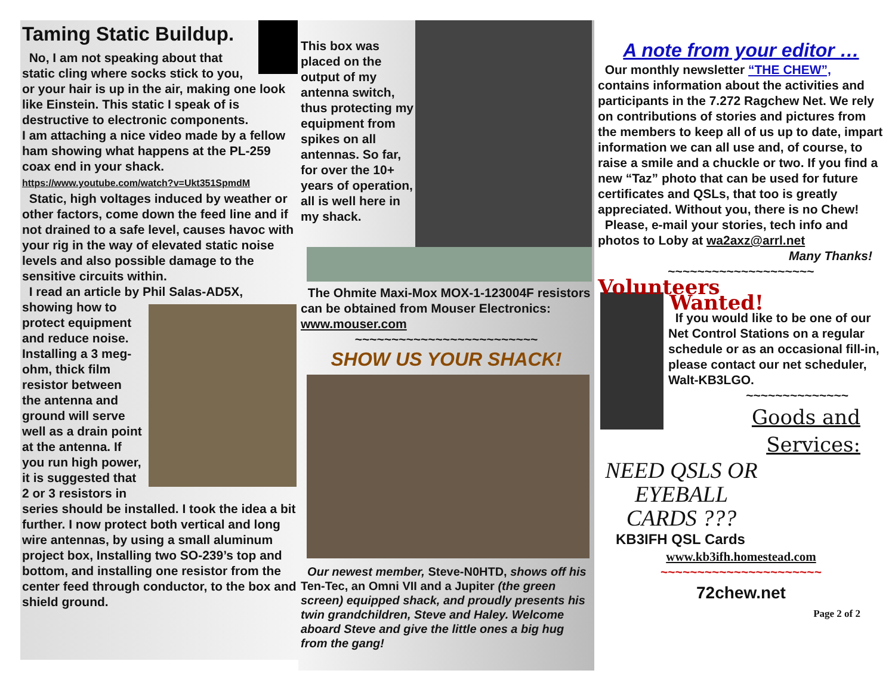Taming Static Buildup.
No, I am not speaking about that static cling where socks stick to you, or your hair is up in the air, making one look like Einstein. This static I speak of is destructive to electronic components.
I am attaching a nice video made by a fellow ham showing what happens at the PL-259 coax end in your shack.
https://www.youtube.com/watch?v=Ukt351SpmdM
Static, high voltages induced by weather or other factors, come down the feed line and if not drained to a safe level, causes havoc with your rig in the way of elevated static noise levels and also possible damage to the sensitive circuits within.
I read an article by Phil Salas-AD5X,
showing how to protect equipment and reduce noise. Installing a 3 meg-ohm, thick film resistor between the antenna and ground will serve well as a drain point at the antenna. If you run high power, it is suggested that 2 or 3 resistors in series should be installed. I took the idea a bit further. I now protect both vertical and long wire antennas, by using a small aluminum project box, Installing two SO-239’s top and bottom, and installing one resistor from the center feed through conductor, to the box and shield ground.
This box was placed on the output of my antenna switch, thus protecting my equipment from spikes on all antennas. So far, for over the 10+ years of operation, all is well here in my shack.
The Ohmite Maxi-Mox MOX-1-123004F resistors can be obtained from Mouser Electronics: www.mouser.com
~~~~~~~~~~~~~~~~~~~~~~~~~
SHOW US YOUR SHACK!
Our newest member, Steve-N0HTD, shows off his Ten-Tec, an Omni VII and a Jupiter (the green screen) equipped shack, and proudly presents his twin grandchildren, Steve and Haley. Welcome aboard Steve and give the little ones a big hug from the gang!
A note from your editor …
Our monthly newsletter “THE CHEW”, contains information about the activities and participants in the 7.272 Ragchew Net. We rely on contributions of stories and pictures from the members to keep all of us up to date, impart information we can all use and, of course, to raise a smile and a chuckle or two. If you find a new “Taz” photo that can be used for future certificates and QSLs, that too is greatly appreciated. Without you, there is no Chew!
Please, e-mail your stories, tech info and photos to Loby at wa2axz@arrl.net
Many Thanks!
~~~~~~~~~~~~~~~~~~~~
Volunteers
Wanted!
If you would like to be one of our Net Control Stations on a regular schedule or as an occasional fill-in, please contact our net scheduler, Walt-KB3LGO.
~~~~~~~~~~~~~~
Goods and Services:
NEED QSLS OR EYEBALL CARDS ???
KB3IFH QSL Cards
www.kb3ifh.homestead.com
~~~~~~~~~~~~~~~~~~~~~~
72chew.net
Page 2 of 2